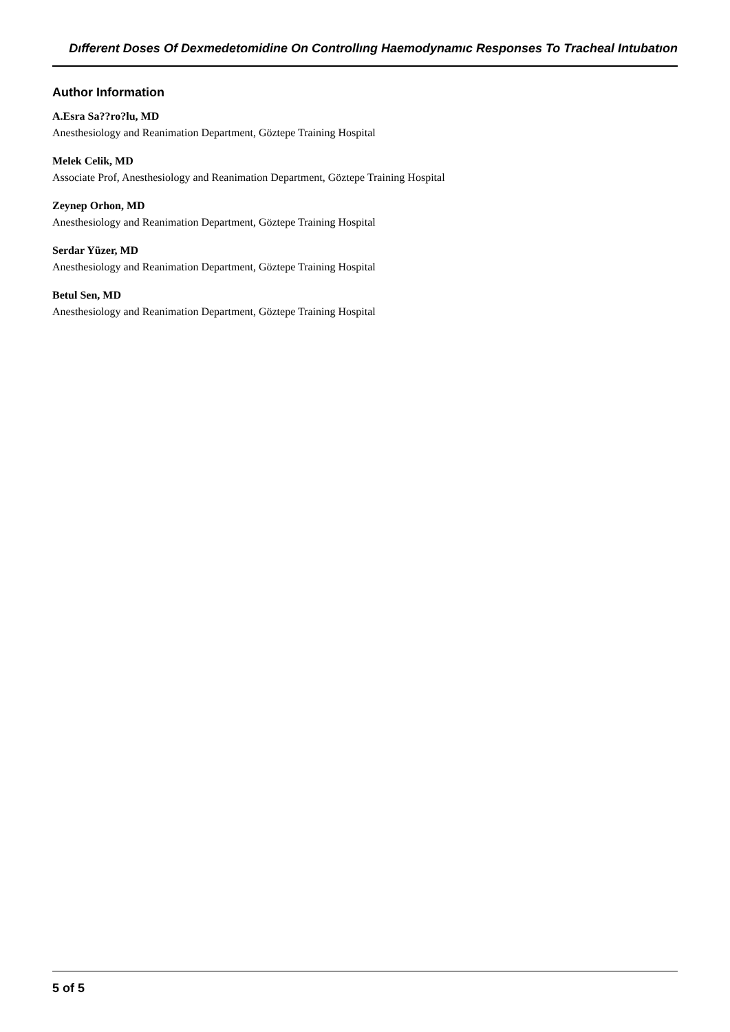Dıfferent Doses Of Dexmedetomidine On Controllıng Haemodynamıc Responses To Tracheal Intubatıon
Author Information
A.Esra Sa??ro?lu, MD
Anesthesiology and Reanimation Department, Göztepe Training Hospital
Melek Celik, MD
Associate Prof, Anesthesiology and Reanimation Department, Göztepe Training Hospital
Zeynep Orhon, MD
Anesthesiology and Reanimation Department, Göztepe Training Hospital
Serdar Yüzer, MD
Anesthesiology and Reanimation Department, Göztepe Training Hospital
Betul Sen, MD
Anesthesiology and Reanimation Department, Göztepe Training Hospital
5 of 5